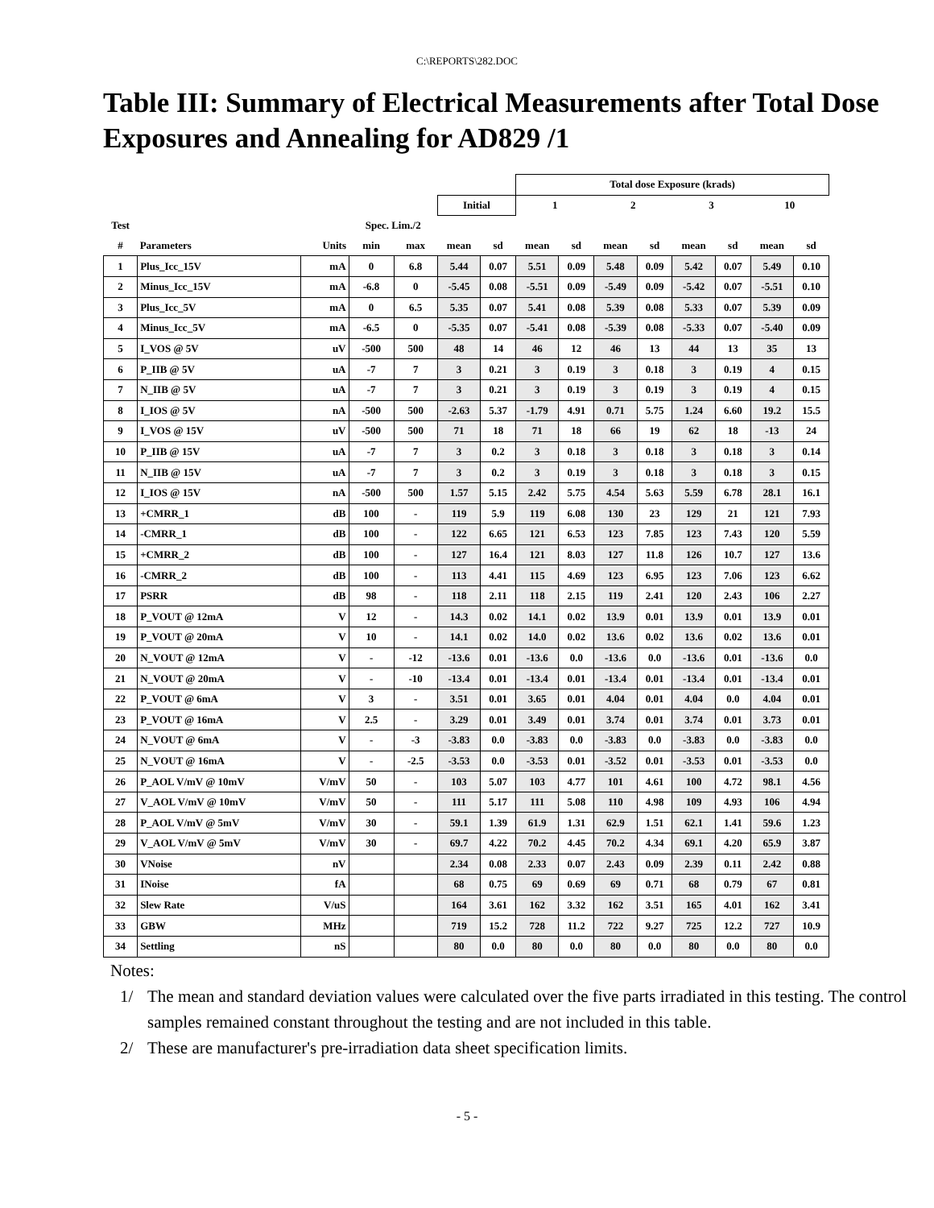C:\REPORTS\282.DOC
Table III: Summary of Electrical Measurements after Total Dose Exposures and Annealing for AD829 /1
| | | | | | | | Total dose Exposure (krads) | | | | | | | |
| | | | | | Initial | | 1 | | 2 | | 3 | | 10 | |
| Test | | | Spec. Lim./2 | | | | | | | | | | | |
| # | Parameters | Units | min | max | mean | sd | mean | sd | mean | sd | mean | sd | mean | sd |
| 1 | Plus_Icc_15V | mA | 0 | 6.8 | 5.44 | 0.07 | 5.51 | 0.09 | 5.48 | 0.09 | 5.42 | 0.07 | 5.49 | 0.10 |
| 2 | Minus_Icc_15V | mA | -6.8 | 0 | -5.45 | 0.08 | -5.51 | 0.09 | -5.49 | 0.09 | -5.42 | 0.07 | -5.51 | 0.10 |
| 3 | Plus_Icc_5V | mA | 0 | 6.5 | 5.35 | 0.07 | 5.41 | 0.08 | 5.39 | 0.08 | 5.33 | 0.07 | 5.39 | 0.09 |
| 4 | Minus_Icc_5V | mA | -6.5 | 0 | -5.35 | 0.07 | -5.41 | 0.08 | -5.39 | 0.08 | -5.33 | 0.07 | -5.40 | 0.09 |
| 5 | I_VOS @ 5V | uV | -500 | 500 | 48 | 14 | 46 | 12 | 46 | 13 | 44 | 13 | 35 | 13 |
| 6 | P_IIB @ 5V | uA | -7 | 7 | 3 | 0.21 | 3 | 0.19 | 3 | 0.18 | 3 | 0.19 | 4 | 0.15 |
| 7 | N_IIB @ 5V | uA | -7 | 7 | 3 | 0.21 | 3 | 0.19 | 3 | 0.19 | 3 | 0.19 | 4 | 0.15 |
| 8 | I_IOS @ 5V | nA | -500 | 500 | -2.63 | 5.37 | -1.79 | 4.91 | 0.71 | 5.75 | 1.24 | 6.60 | 19.2 | 15.5 |
| 9 | I_VOS @ 15V | uV | -500 | 500 | 71 | 18 | 71 | 18 | 66 | 19 | 62 | 18 | -13 | 24 |
| 10 | P_IIB @ 15V | uA | -7 | 7 | 3 | 0.2 | 3 | 0.18 | 3 | 0.18 | 3 | 0.18 | 3 | 0.14 |
| 11 | N_IIB @ 15V | uA | -7 | 7 | 3 | 0.2 | 3 | 0.19 | 3 | 0.18 | 3 | 0.18 | 3 | 0.15 |
| 12 | I_IOS @ 15V | nA | -500 | 500 | 1.57 | 5.15 | 2.42 | 5.75 | 4.54 | 5.63 | 5.59 | 6.78 | 28.1 | 16.1 |
| 13 | +CMRR_1 | dB | 100 | - | 119 | 5.9 | 119 | 6.08 | 130 | 23 | 129 | 21 | 121 | 7.93 |
| 14 | -CMRR_1 | dB | 100 | - | 122 | 6.65 | 121 | 6.53 | 123 | 7.85 | 123 | 7.43 | 120 | 5.59 |
| 15 | +CMRR_2 | dB | 100 | - | 127 | 16.4 | 121 | 8.03 | 127 | 11.8 | 126 | 10.7 | 127 | 13.6 |
| 16 | -CMRR_2 | dB | 100 | - | 113 | 4.41 | 115 | 4.69 | 123 | 6.95 | 123 | 7.06 | 123 | 6.62 |
| 17 | PSRR | dB | 98 | - | 118 | 2.11 | 118 | 2.15 | 119 | 2.41 | 120 | 2.43 | 106 | 2.27 |
| 18 | P_VOUT @ 12mA | V | 12 | - | 14.3 | 0.02 | 14.1 | 0.02 | 13.9 | 0.01 | 13.9 | 0.01 | 13.9 | 0.01 |
| 19 | P_VOUT @ 20mA | V | 10 | - | 14.1 | 0.02 | 14.0 | 0.02 | 13.6 | 0.02 | 13.6 | 0.02 | 13.6 | 0.01 |
| 20 | N_VOUT @ 12mA | V | - | -12 | -13.6 | 0.01 | -13.6 | 0.0 | -13.6 | 0.0 | -13.6 | 0.01 | -13.6 | 0.0 |
| 21 | N_VOUT @ 20mA | V | - | -10 | -13.4 | 0.01 | -13.4 | 0.01 | -13.4 | 0.01 | -13.4 | 0.01 | -13.4 | 0.01 |
| 22 | P_VOUT @ 6mA | V | 3 | - | 3.51 | 0.01 | 3.65 | 0.01 | 4.04 | 0.01 | 4.04 | 0.0 | 4.04 | 0.01 |
| 23 | P_VOUT @ 16mA | V | 2.5 | - | 3.29 | 0.01 | 3.49 | 0.01 | 3.74 | 0.01 | 3.74 | 0.01 | 3.73 | 0.01 |
| 24 | N_VOUT @ 6mA | V | - | -3 | -3.83 | 0.0 | -3.83 | 0.0 | -3.83 | 0.0 | -3.83 | 0.0 | -3.83 | 0.0 |
| 25 | N_VOUT @ 16mA | V | - | -2.5 | -3.53 | 0.0 | -3.53 | 0.01 | -3.52 | 0.01 | -3.53 | 0.01 | -3.53 | 0.0 |
| 26 | P_AOL V/mV @ 10mV | V/mV | 50 | - | 103 | 5.07 | 103 | 4.77 | 101 | 4.61 | 100 | 4.72 | 98.1 | 4.56 |
| 27 | V_AOL V/mV @ 10mV | V/mV | 50 | - | 111 | 5.17 | 111 | 5.08 | 110 | 4.98 | 109 | 4.93 | 106 | 4.94 |
| 28 | P_AOL V/mV @ 5mV | V/mV | 30 | - | 59.1 | 1.39 | 61.9 | 1.31 | 62.9 | 1.51 | 62.1 | 1.41 | 59.6 | 1.23 |
| 29 | V_AOL V/mV @ 5mV | V/mV | 30 | - | 69.7 | 4.22 | 70.2 | 4.45 | 70.2 | 4.34 | 69.1 | 4.20 | 65.9 | 3.87 |
| 30 | VNoise | nV | | | 2.34 | 0.08 | 2.33 | 0.07 | 2.43 | 0.09 | 2.39 | 0.11 | 2.42 | 0.88 |
| 31 | INoise | fA | | | 68 | 0.75 | 69 | 0.69 | 69 | 0.71 | 68 | 0.79 | 67 | 0.81 |
| 32 | Slew Rate | V/uS | | | 164 | 3.61 | 162 | 3.32 | 162 | 3.51 | 165 | 4.01 | 162 | 3.41 |
| 33 | GBW | MHz | | | 719 | 15.2 | 728 | 11.2 | 722 | 9.27 | 725 | 12.2 | 727 | 10.9 |
| 34 | Settling | nS | | | 80 | 0.0 | 80 | 0.0 | 80 | 0.0 | 80 | 0.0 | 80 | 0.0 |
Notes:
1/ The mean and standard deviation values were calculated over the five parts irradiated in this testing. The control samples remained constant throughout the testing and are not included in this table.
2/ These are manufacturer's pre-irradiation data sheet specification limits.
- 5 -